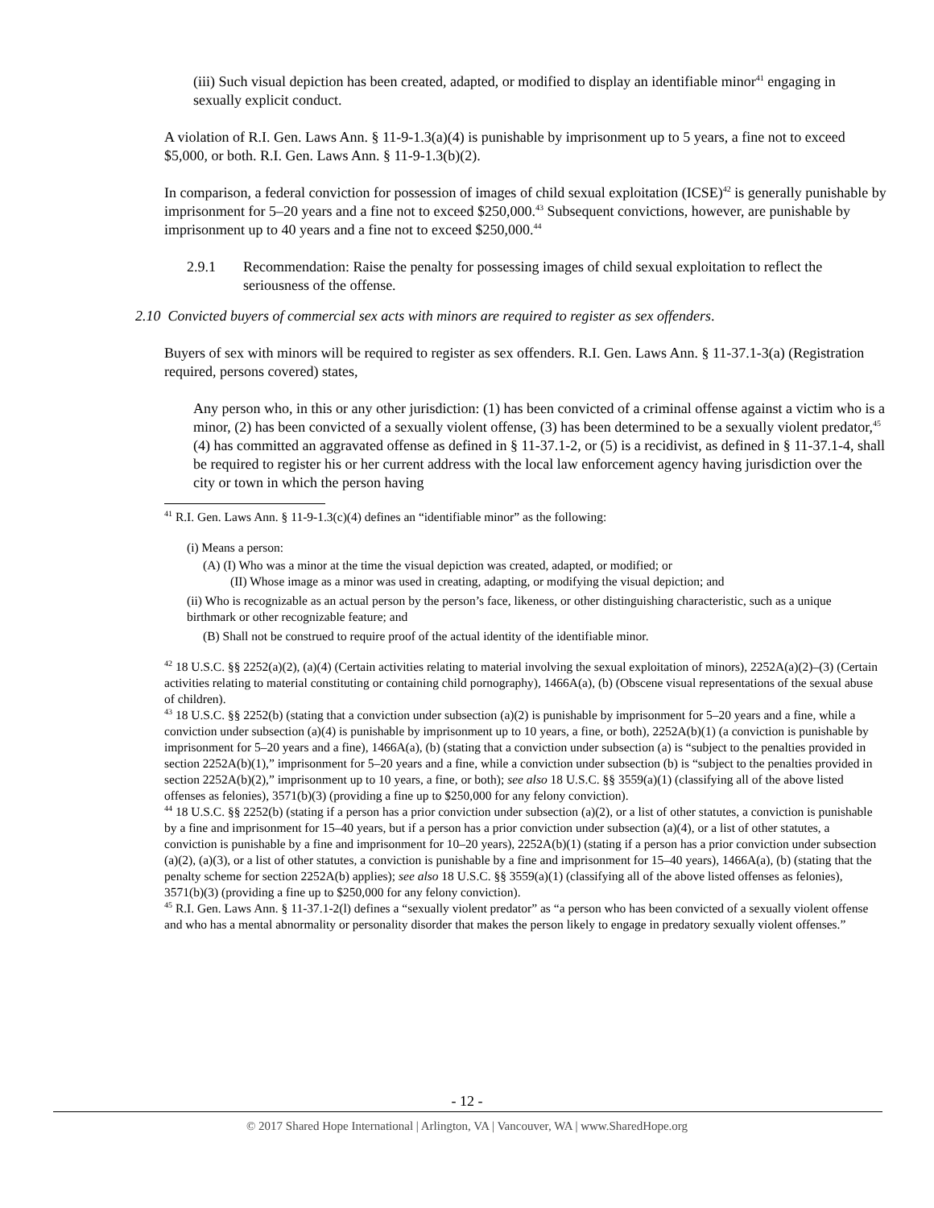(iii) Such visual depiction has been created, adapted, or modified to display an identifiable minor<sup>41</sup> engaging in sexually explicit conduct.
A violation of R.I. Gen. Laws Ann. § 11-9-1.3(a)(4) is punishable by imprisonment up to 5 years, a fine not to exceed $5,000, or both. R.I. Gen. Laws Ann. § 11-9-1.3(b)(2).
In comparison, a federal conviction for possession of images of child sexual exploitation (ICSE)<sup>42</sup> is generally punishable by imprisonment for 5–20 years and a fine not to exceed $250,000.<sup>43</sup> Subsequent convictions, however, are punishable by imprisonment up to 40 years and a fine not to exceed $250,000.<sup>44</sup>
2.9.1 Recommendation: Raise the penalty for possessing images of child sexual exploitation to reflect the seriousness of the offense.
2.10 Convicted buyers of commercial sex acts with minors are required to register as sex offenders.
Buyers of sex with minors will be required to register as sex offenders. R.I. Gen. Laws Ann. § 11-37.1-3(a) (Registration required, persons covered) states,
Any person who, in this or any other jurisdiction: (1) has been convicted of a criminal offense against a victim who is a minor, (2) has been convicted of a sexually violent offense, (3) has been determined to be a sexually violent predator,<sup>45</sup> (4) has committed an aggravated offense as defined in § 11-37.1-2, or (5) is a recidivist, as defined in § 11-37.1-4, shall be required to register his or her current address with the local law enforcement agency having jurisdiction over the city or town in which the person having
<sup>41</sup> R.I. Gen. Laws Ann. § 11-9-1.3(c)(4) defines an “identifiable minor” as the following:
(i) Means a person:
(A) (I) Who was a minor at the time the visual depiction was created, adapted, or modified; or
(II) Whose image as a minor was used in creating, adapting, or modifying the visual depiction; and
(ii) Who is recognizable as an actual person by the person’s face, likeness, or other distinguishing characteristic, such as a unique birthmark or other recognizable feature; and
(B) Shall not be construed to require proof of the actual identity of the identifiable minor.
<sup>42</sup> 18 U.S.C. §§ 2252(a)(2), (a)(4) (Certain activities relating to material involving the sexual exploitation of minors), 2252A(a)(2)–(3) (Certain activities relating to material constituting or containing child pornography), 1466A(a), (b) (Obscene visual representations of the sexual abuse of children).
<sup>43</sup> 18 U.S.C. §§ 2252(b) (stating that a conviction under subsection (a)(2) is punishable by imprisonment for 5–20 years and a fine, while a conviction under subsection (a)(4) is punishable by imprisonment up to 10 years, a fine, or both), 2252A(b)(1) (a conviction is punishable by imprisonment for 5–20 years and a fine), 1466A(a), (b) (stating that a conviction under subsection (a) is “subject to the penalties provided in section 2252A(b)(1),” imprisonment for 5–20 years and a fine, while a conviction under subsection (b) is “subject to the penalties provided in section 2252A(b)(2),” imprisonment up to 10 years, a fine, or both); see also 18 U.S.C. §§ 3559(a)(1) (classifying all of the above listed offenses as felonies), 3571(b)(3) (providing a fine up to $250,000 for any felony conviction).
<sup>44</sup> 18 U.S.C. §§ 2252(b) (stating if a person has a prior conviction under subsection (a)(2), or a list of other statutes, a conviction is punishable by a fine and imprisonment for 15–40 years, but if a person has a prior conviction under subsection (a)(4), or a list of other statutes, a conviction is punishable by a fine and imprisonment for 10–20 years), 2252A(b)(1) (stating if a person has a prior conviction under subsection (a)(2), (a)(3), or a list of other statutes, a conviction is punishable by a fine and imprisonment for 15–40 years), 1466A(a), (b) (stating that the penalty scheme for section 2252A(b) applies); see also 18 U.S.C. §§ 3559(a)(1) (classifying all of the above listed offenses as felonies), 3571(b)(3) (providing a fine up to $250,000 for any felony conviction).
<sup>45</sup> R.I. Gen. Laws Ann. § 11-37.1-2(l) defines a “sexually violent predator” as “a person who has been convicted of a sexually violent offense and who has a mental abnormality or personality disorder that makes the person likely to engage in predatory sexually violent offenses.”
- 12 -
© 2017 Shared Hope International | Arlington, VA | Vancouver, WA | www.SharedHope.org